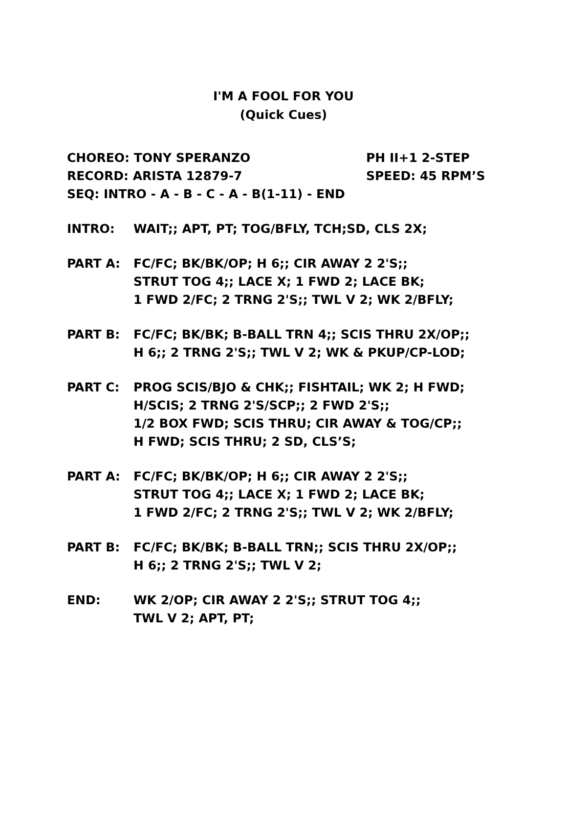I'M A FOOL FOR YOU
(Quick Cues)
CHOREO: TONY SPERANZO PH II+1 2-STEP
RECORD: ARISTA 12879-7 SPEED: 45 RPM’S
SEQ: INTRO - A - B - C - A - B(1-11) - END
INTRO: WAIT;; APT, PT; TOG/BFLY, TCH;SD, CLS 2X;
PART A: FC/FC; BK/BK/OP; H 6;; CIR AWAY 2 2'S;;
STRUT TOG 4;; LACE X; 1 FWD 2; LACE BK;
1 FWD 2/FC; 2 TRNG 2'S;; TWL V 2; WK 2/BFLY;
PART B: FC/FC; BK/BK; B-BALL TRN 4;; SCIS THRU 2X/OP;;
H 6;; 2 TRNG 2'S;; TWL V 2; WK & PKUP/CP-LOD;
PART C: PROG SCIS/BJO & CHK;; FISHTAIL; WK 2; H FWD;
H/SCIS; 2 TRNG 2'S/SCP;; 2 FWD 2'S;;
1/2 BOX FWD; SCIS THRU; CIR AWAY & TOG/CP;;
H FWD; SCIS THRU; 2 SD, CLS’S;
PART A: FC/FC; BK/BK/OP; H 6;; CIR AWAY 2 2'S;;
STRUT TOG 4;; LACE X; 1 FWD 2; LACE BK;
1 FWD 2/FC; 2 TRNG 2'S;; TWL V 2; WK 2/BFLY;
PART B: FC/FC; BK/BK; B-BALL TRN;; SCIS THRU 2X/OP;;
H 6;; 2 TRNG 2'S;; TWL V 2;
END: WK 2/OP; CIR AWAY 2 2'S;; STRUT TOG 4;;
TWL V 2; APT, PT;